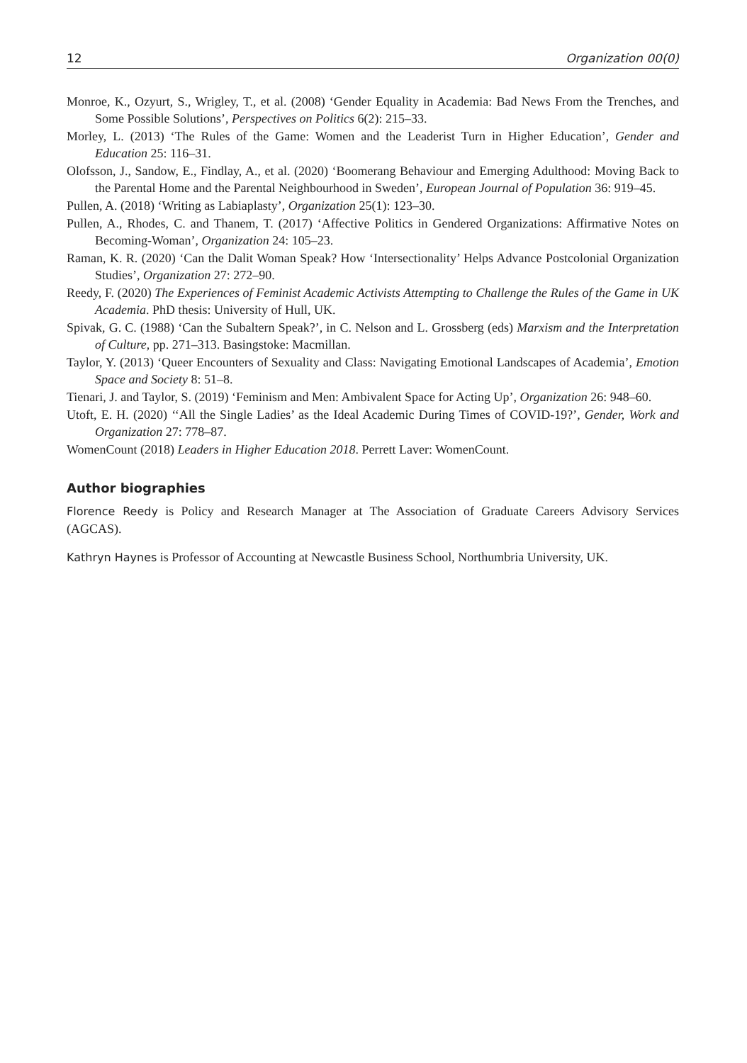12 Organization 00(0)
Monroe, K., Ozyurt, S., Wrigley, T., et al. (2008) ‘Gender Equality in Academia: Bad News From the Trenches, and Some Possible Solutions’, Perspectives on Politics 6(2): 215–33.
Morley, L. (2013) ‘The Rules of the Game: Women and the Leaderist Turn in Higher Education’, Gender and Education 25: 116–31.
Olofsson, J., Sandow, E., Findlay, A., et al. (2020) ‘Boomerang Behaviour and Emerging Adulthood: Moving Back to the Parental Home and the Parental Neighbourhood in Sweden’, European Journal of Population 36: 919–45.
Pullen, A. (2018) ‘Writing as Labiaplasty’, Organization 25(1): 123–30.
Pullen, A., Rhodes, C. and Thanem, T. (2017) ‘Affective Politics in Gendered Organizations: Affirmative Notes on Becoming-Woman’, Organization 24: 105–23.
Raman, K. R. (2020) ‘Can the Dalit Woman Speak? How ‘Intersectionality’ Helps Advance Postcolonial Organization Studies’, Organization 27: 272–90.
Reedy, F. (2020) The Experiences of Feminist Academic Activists Attempting to Challenge the Rules of the Game in UK Academia. PhD thesis: University of Hull, UK.
Spivak, G. C. (1988) ‘Can the Subaltern Speak?’, in C. Nelson and L. Grossberg (eds) Marxism and the Interpretation of Culture, pp. 271–313. Basingstoke: Macmillan.
Taylor, Y. (2013) ‘Queer Encounters of Sexuality and Class: Navigating Emotional Landscapes of Academia’, Emotion Space and Society 8: 51–8.
Tienari, J. and Taylor, S. (2019) ‘Feminism and Men: Ambivalent Space for Acting Up’, Organization 26: 948–60.
Utoft, E. H. (2020) ‘‘All the Single Ladies’ as the Ideal Academic During Times of COVID-19?’, Gender, Work and Organization 27: 778–87.
WomenCount (2018) Leaders in Higher Education 2018. Perrett Laver: WomenCount.
Author biographies
Florence Reedy is Policy and Research Manager at The Association of Graduate Careers Advisory Services (AGCAS).
Kathryn Haynes is Professor of Accounting at Newcastle Business School, Northumbria University, UK.